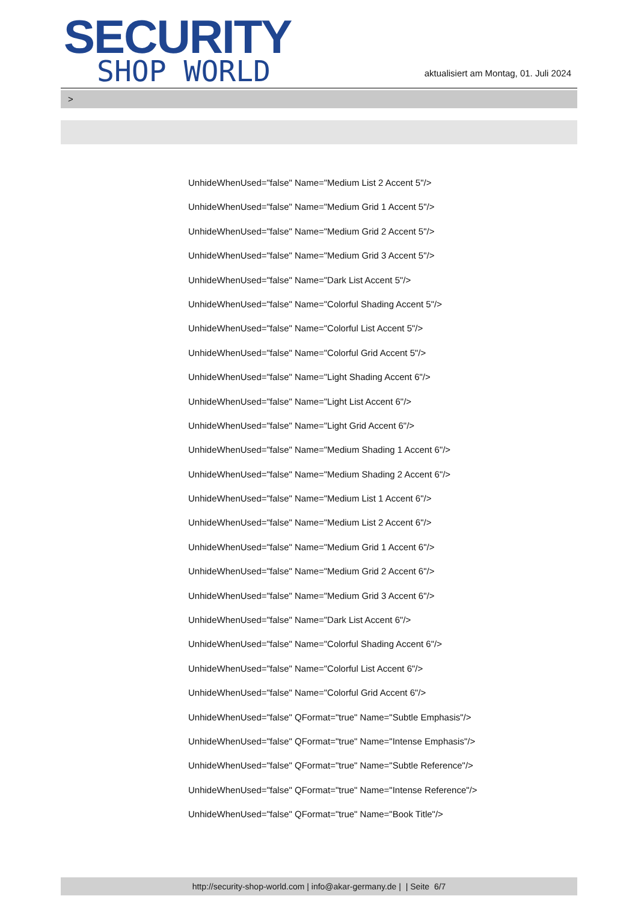SECURITY
SHOP WORLD
aktualisiert am Montag, 01. Juli 2024
>
UnhideWhenUsed="false" Name="Medium List 2 Accent 5"/>
UnhideWhenUsed="false" Name="Medium Grid 1 Accent 5"/>
UnhideWhenUsed="false" Name="Medium Grid 2 Accent 5"/>
UnhideWhenUsed="false" Name="Medium Grid 3 Accent 5"/>
UnhideWhenUsed="false" Name="Dark List Accent 5"/>
UnhideWhenUsed="false" Name="Colorful Shading Accent 5"/>
UnhideWhenUsed="false" Name="Colorful List Accent 5"/>
UnhideWhenUsed="false" Name="Colorful Grid Accent 5"/>
UnhideWhenUsed="false" Name="Light Shading Accent 6"/>
UnhideWhenUsed="false" Name="Light List Accent 6"/>
UnhideWhenUsed="false" Name="Light Grid Accent 6"/>
UnhideWhenUsed="false" Name="Medium Shading 1 Accent 6"/>
UnhideWhenUsed="false" Name="Medium Shading 2 Accent 6"/>
UnhideWhenUsed="false" Name="Medium List 1 Accent 6"/>
UnhideWhenUsed="false" Name="Medium List 2 Accent 6"/>
UnhideWhenUsed="false" Name="Medium Grid 1 Accent 6"/>
UnhideWhenUsed="false" Name="Medium Grid 2 Accent 6"/>
UnhideWhenUsed="false" Name="Medium Grid 3 Accent 6"/>
UnhideWhenUsed="false" Name="Dark List Accent 6"/>
UnhideWhenUsed="false" Name="Colorful Shading Accent 6"/>
UnhideWhenUsed="false" Name="Colorful List Accent 6"/>
UnhideWhenUsed="false" Name="Colorful Grid Accent 6"/>
UnhideWhenUsed="false" QFormat="true" Name="Subtle Emphasis"/>
UnhideWhenUsed="false" QFormat="true" Name="Intense Emphasis"/>
UnhideWhenUsed="false" QFormat="true" Name="Subtle Reference"/>
UnhideWhenUsed="false" QFormat="true" Name="Intense Reference"/>
UnhideWhenUsed="false" QFormat="true" Name="Book Title"/>
http://security-shop-world.com | info@akar-germany.de | | Seite 6/7